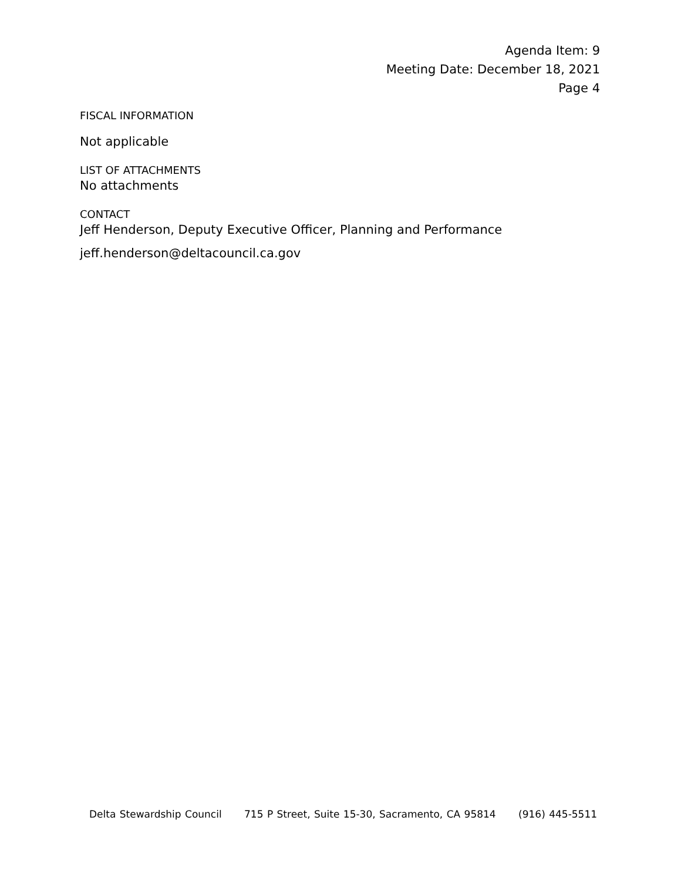Agenda Item: 9
Meeting Date: December 18, 2021
Page 4
FISCAL INFORMATION
Not applicable
LIST OF ATTACHMENTS
No attachments
CONTACT
Jeff Henderson, Deputy Executive Officer, Planning and Performance
jeff.henderson@deltacouncil.ca.gov
Delta Stewardship Council 715 P Street, Suite 15-30, Sacramento, CA 95814 (916) 445-5511